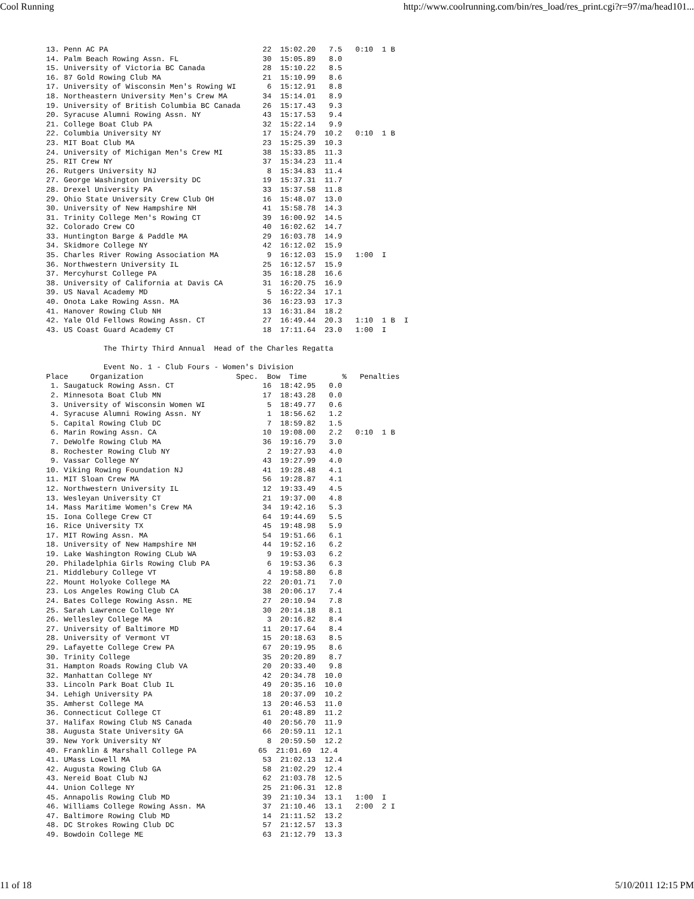Cool Running http://www.coolrunning.com/bin/res_load/res_print.cgi?r=97/ma/head101...
13. Penn AC PA                                   22  15:02.20   7.5   0:10  1 B
14. Palm Beach Rowing Assn. FL                   30  15:05.89   8.0
15. University of Victoria BC Canada             28  15:10.22   8.5
16. 87 Gold Rowing Club MA                       21  15:10.99   8.6
17. University of Wisconsin Men's Rowing WI       6  15:12.91   8.8
18. Northeastern University Men's Crew MA        34  15:14.01   8.9
19. University of British Columbia BC Canada     26  15:17.43   9.3
20. Syracuse Alumni Rowing Assn. NY              43  15:17.53   9.4
21. College Boat Club PA                         32  15:22.14   9.9
22. Columbia University NY                       17  15:24.79  10.2   0:10  1 B
23. MIT Boat Club MA                             23  15:25.39  10.3
24. University of Michigan Men's Crew MI         38  15:33.85  11.3
25. RIT Crew NY                                  37  15:34.23  11.4
26. Rutgers University NJ                         8  15:34.83  11.4
27. George Washington University DC              19  15:37.31  11.7
28. Drexel University PA                         33  15:37.58  11.8
29. Ohio State University Crew Club OH           16  15:48.07  13.0
30. University of New Hampshire NH               41  15:58.78  14.3
31. Trinity College Men's Rowing CT              39  16:00.92  14.5
32. Colorado Crew CO                             40  16:02.62  14.7
33. Huntington Barge & Paddle MA                 29  16:03.78  14.9
34. Skidmore College NY                          42  16:12.02  15.9
35. Charles River Rowing Association MA           9  16:12.03  15.9   1:00  I
36. Northwestern University IL                   25  16:12.57  15.9
37. Mercyhurst College PA                        35  16:18.28  16.6
38. University of California at Davis CA         31  16:20.75  16.9
39. US Naval Academy MD                           5  16:22.34  17.1
40. Onota Lake Rowing Assn. MA                   36  16:23.93  17.3
41. Hanover Rowing Club NH                       13  16:31.84  18.2
42. Yale Old Fellows Rowing Assn. CT             27  16:49.44  20.3   1:10  1 B  I
43. US Coast Guard Academy CT                    18  17:11.64  23.0   1:00  I

             The Thirty Third Annual  Head of the Charles Regatta

             Event No. 1 - Club Fours - Women's Division
Place     Organization                     Spec.  Bow  Time        %   Penalties
 1. Saugatuck Rowing Assn. CT                    16  18:42.95   0.0
 2. Minnesota Boat Club MN                       17  18:43.28   0.0
 3. University of Wisconsin Women WI              5  18:49.77   0.6
 4. Syracuse Alumni Rowing Assn. NY               1  18:56.62   1.2
 5. Capital Rowing Club DC                        7  18:59.82   1.5
 6. Marin Rowing Assn. CA                        10  19:08.00   2.2   0:10  1 B
 7. DeWolfe Rowing Club MA                       36  19:16.79   3.0
 8. Rochester Rowing Club NY                      2  19:27.93   4.0
 9. Vassar College NY                            43  19:27.99   4.0
10. Viking Rowing Foundation NJ                  41  19:28.48   4.1
11. MIT Sloan Crew MA                            56  19:28.87   4.1
12. Northwestern University IL                   12  19:33.49   4.5
13. Wesleyan University CT                       21  19:37.00   4.8
14. Mass Maritime Women's Crew MA                34  19:42.16   5.3
15. Iona College Crew CT                         64  19:44.69   5.5
16. Rice University TX                           45  19:48.98   5.9
17. MIT Rowing Assn. MA                          54  19:51.66   6.1
18. University of New Hampshire NH               44  19:52.16   6.2
19. Lake Washington Rowing CLub WA                9  19:53.03   6.2
20. Philadelphia Girls Rowing Club PA             6  19:53.36   6.3
21. Middlebury College VT                         4  19:58.80   6.8
22. Mount Holyoke College MA                     22  20:01.71   7.0
23. Los Angeles Rowing Club CA                   38  20:06.17   7.4
24. Bates College Rowing Assn. ME                27  20:10.94   7.8
25. Sarah Lawrence College NY                    30  20:14.18   8.1
26. Wellesley College MA                          3  20:16.82   8.4
27. University of Baltimore MD                   11  20:17.64   8.4
28. University of Vermont VT                     15  20:18.63   8.5
29. Lafayette College Crew PA                    67  20:19.95   8.6
30. Trinity College                              35  20:20.89   8.7
31. Hampton Roads Rowing Club VA                 20  20:33.40   9.8
32. Manhattan College NY                         42  20:34.78  10.0
33. Lincoln Park Boat Club IL                    49  20:35.16  10.0
34. Lehigh University PA                         18  20:37.09  10.2
35. Amherst College MA                           13  20:46.53  11.0
36. Connecticut College CT                       61  20:48.89  11.2
37. Halifax Rowing Club NS Canada                40  20:56.70  11.9
38. Augusta State University GA                  66  20:59.11  12.1
39. New York University NY                        8  20:59.50  12.2
40. Franklin & Marshall College PA              65  21:01.69  12.4
41. UMass Lowell MA                              53  21:02.13  12.4
42. Augusta Rowing Club GA                       58  21:02.29  12.4
43. Nereid Boat Club NJ                          62  21:03.78  12.5
44. Union College NY                             25  21:06.31  12.8
45. Annapolis Rowing Club MD                     39  21:10.34  13.1   1:00  I
46. Williams College Rowing Assn. MA             37  21:10.46  13.1   2:00  2 I
47. Baltimore Rowing Club MD                     14  21:11.52  13.2
48. DC Strokes Rowing Club DC                    57  21:12.57  13.3
49. Bowdoin College ME                           63  21:12.79  13.3
11 of 18 5/10/2011 12:15 PM